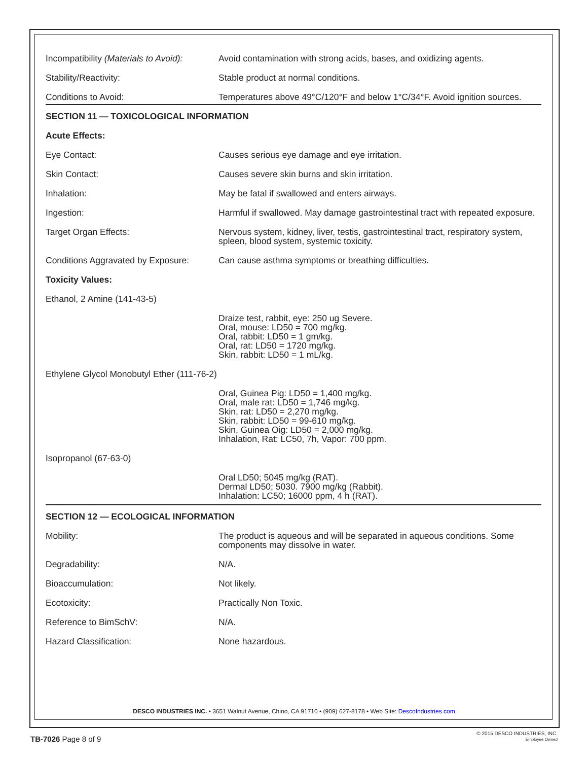| Incompatibility (Materials to Avoid): | Avoid contamination with strong acids, bases, and oxidizing agents. |
| Stability/Reactivity: | Stable product at normal conditions. |
| Conditions to Avoid: | Temperatures above 49°C/120°F and below 1°C/34°F. Avoid ignition sources. |
| SECTION 11 — TOXICOLOGICAL INFORMATION | |
| Acute Effects: | |
| Eye Contact: | Causes serious eye damage and eye irritation. |
| Skin Contact: | Causes severe skin burns and skin irritation. |
| Inhalation: | May be fatal if swallowed and enters airways. |
| Ingestion: | Harmful if swallowed. May damage gastrointestinal tract with repeated exposure. |
| Target Organ Effects: | Nervous system, kidney, liver, testis, gastrointestinal tract, respiratory system, spleen, blood system, systemic toxicity. |
| Conditions Aggravated by Exposure: | Can cause asthma symptoms or breathing difficulties. |
| Toxicity Values: | |
| Ethanol, 2 Amine (141-43-5) | |
| | Draize test, rabbit, eye: 250 ug Severe. Oral, mouse: LD50 = 700 mg/kg. Oral, rabbit: LD50 = 1 gm/kg. Oral, rat: LD50 = 1720 mg/kg. Skin, rabbit: LD50 = 1 mL/kg. |
| Ethylene Glycol Monobutyl Ether (111-76-2) | |
| | Oral, Guinea Pig: LD50 = 1,400 mg/kg. Oral, male rat: LD50 = 1,746 mg/kg. Skin, rat: LD50 = 2,270 mg/kg. Skin, rabbit: LD50 = 99-610 mg/kg. Skin, Guinea Oig: LD50 = 2,000 mg/kg. Inhalation, Rat: LC50, 7h, Vapor: 700 ppm. |
| Isopropanol (67-63-0) | |
| | Oral LD50; 5045 mg/kg (RAT). Dermal LD50; 5030. 7900 mg/kg (Rabbit). Inhalation: LC50; 16000 ppm, 4 h (RAT). |
| SECTION 12 — ECOLOGICAL INFORMATION | |
| Mobility: | The product is aqueous and will be separated in aqueous conditions. Some components may dissolve in water. |
| Degradability: | N/A. |
| Bioaccumulation: | Not likely. |
| Ecotoxicity: | Practically Non Toxic. |
| Reference to BimSchV: | N/A. |
| Hazard Classification: | None hazardous. |
DESCO INDUSTRIES INC. • 3651 Walnut Avenue, Chino, CA 91710 • (909) 627-8178 • Web Site: DescoIndustries.com
TB-7026 Page 8 of 9
© 2015 DESCO INDUSTRIES, INC.
Employee Owned